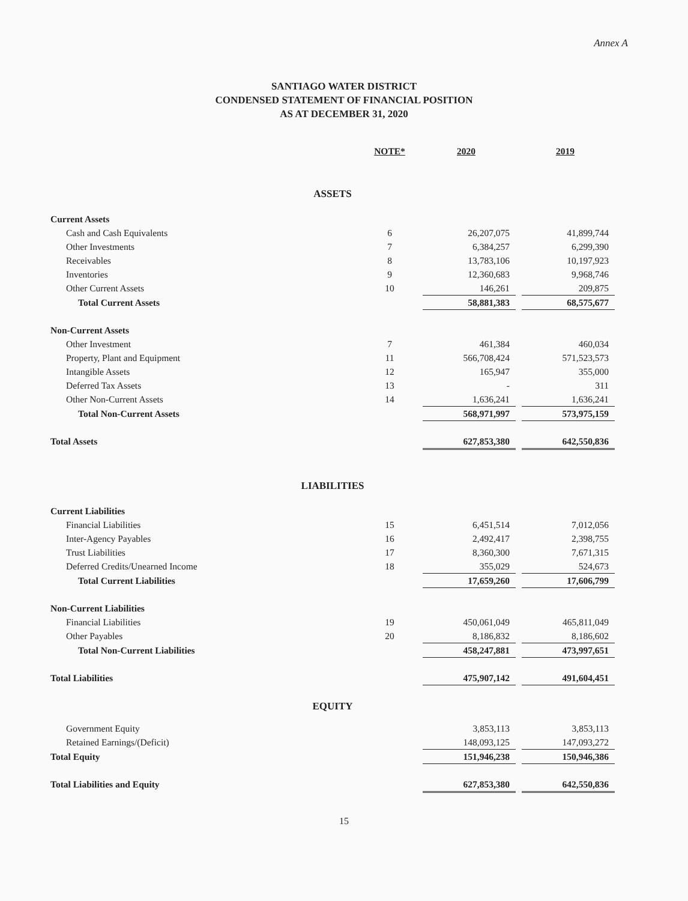Annex A
SANTIAGO WATER DISTRICT
CONDENSED STATEMENT OF FINANCIAL POSITION
AS AT DECEMBER 31, 2020
| | NOTE* | 2020 | | 2019 |
| --- | --- | --- | --- | --- |
| ASSETS | | | | |
| Current Assets | | | | |
| Cash and Cash Equivalents | 6 | 26,207,075 | | 41,899,744 |
| Other Investments | 7 | 6,384,257 | | 6,299,390 |
| Receivables | 8 | 13,783,106 | | 10,197,923 |
| Inventories | 9 | 12,360,683 | | 9,968,746 |
| Other Current Assets | 10 | 146,261 | | 209,875 |
| Total Current Assets | | 58,881,383 | | 68,575,677 |
| Non-Current Assets | | | | |
| Other Investment | 7 | 461,384 | | 460,034 |
| Property, Plant and Equipment | 11 | 566,708,424 | | 571,523,573 |
| Intangible Assets | 12 | 165,947 | | 355,000 |
| Deferred Tax Assets | 13 | - | | 311 |
| Other Non-Current Assets | 14 | 1,636,241 | | 1,636,241 |
| Total Non-Current Assets | | 568,971,997 | | 573,975,159 |
| Total Assets | | 627,853,380 | | 642,550,836 |
| LIABILITIES | | | | |
| Current Liabilities | | | | |
| Financial Liabilities | 15 | 6,451,514 | | 7,012,056 |
| Inter-Agency Payables | 16 | 2,492,417 | | 2,398,755 |
| Trust Liabilities | 17 | 8,360,300 | | 7,671,315 |
| Deferred Credits/Unearned Income | 18 | 355,029 | | 524,673 |
| Total Current Liabilities | | 17,659,260 | | 17,606,799 |
| Non-Current Liabilities | | | | |
| Financial Liabilities | 19 | 450,061,049 | | 465,811,049 |
| Other Payables | 20 | 8,186,832 | | 8,186,602 |
| Total Non-Current Liabilities | | 458,247,881 | | 473,997,651 |
| Total Liabilities | | 475,907,142 | | 491,604,451 |
| EQUITY | | | | |
| Government Equity | | 3,853,113 | | 3,853,113 |
| Retained Earnings/(Deficit) | | 148,093,125 | | 147,093,272 |
| Total Equity | | 151,946,238 | | 150,946,386 |
| Total Liabilities and Equity | | 627,853,380 | | 642,550,836 |
15